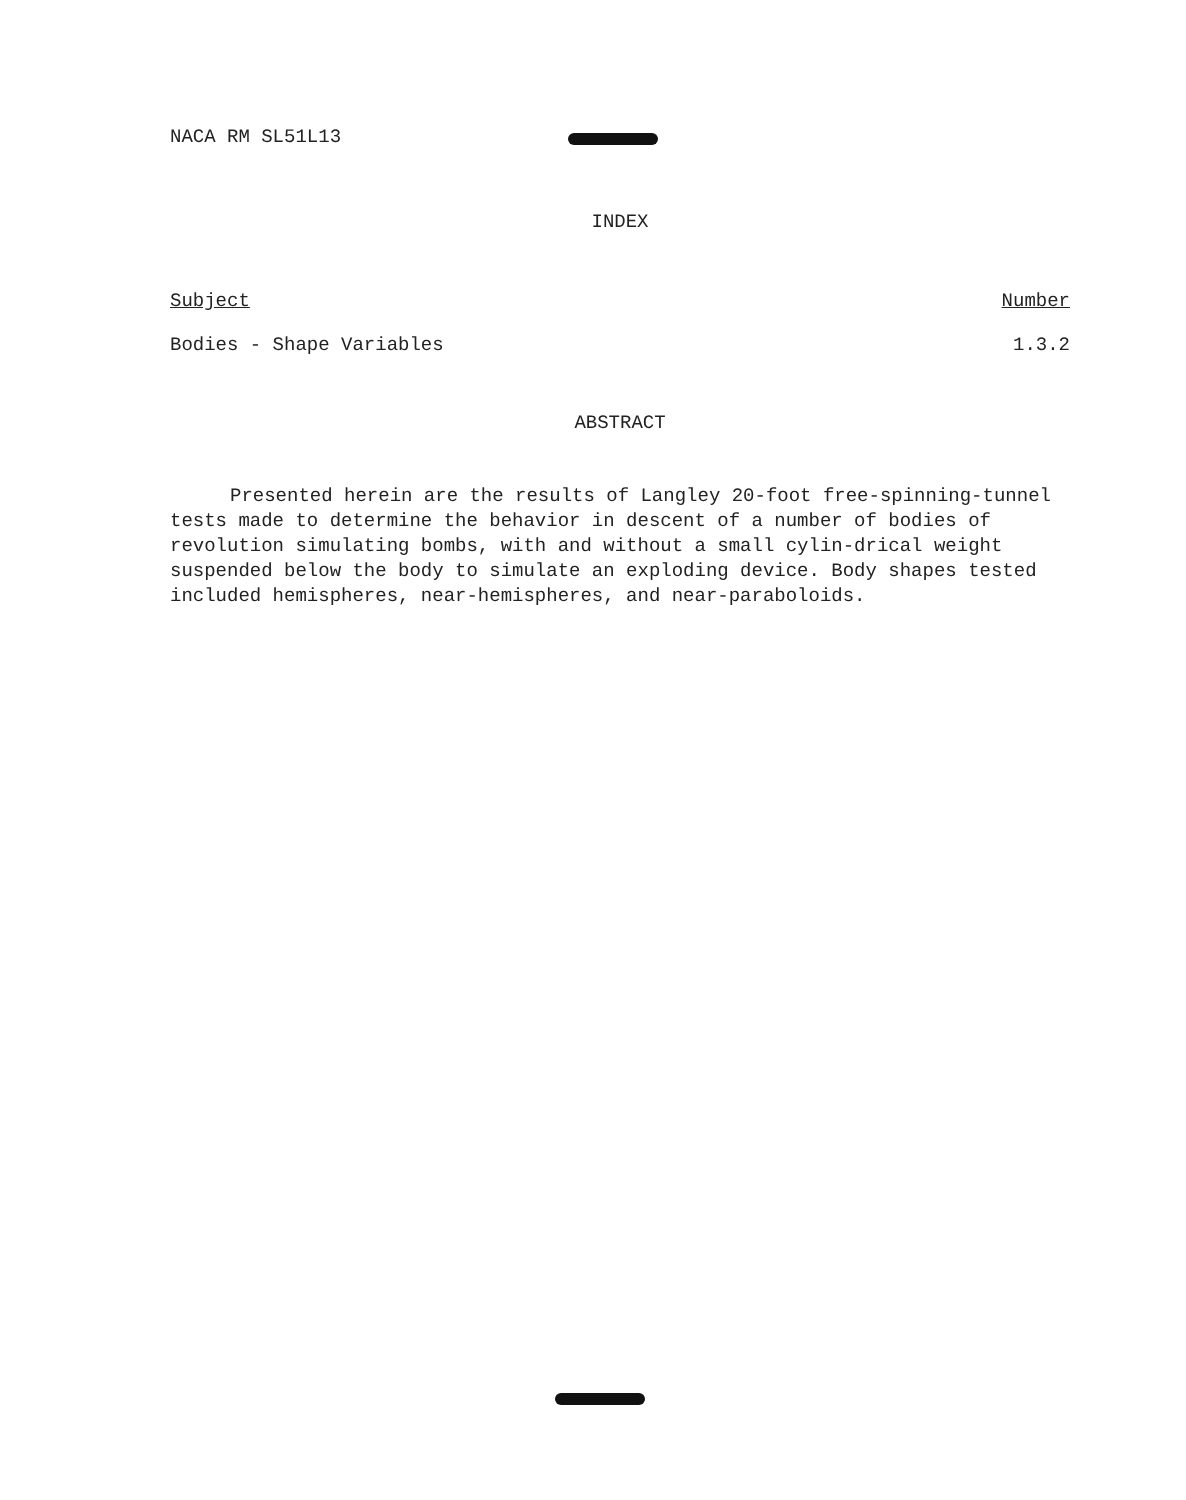NACA RM SL51L13
INDEX
Subject Number
Bodies - Shape Variables 1.3.2
ABSTRACT
Presented herein are the results of Langley 20-foot free-spinning-tunnel tests made to determine the behavior in descent of a number of bodies of revolution simulating bombs, with and without a small cylin-drical weight suspended below the body to simulate an exploding device. Body shapes tested included hemispheres, near-hemispheres, and near-paraboloids.